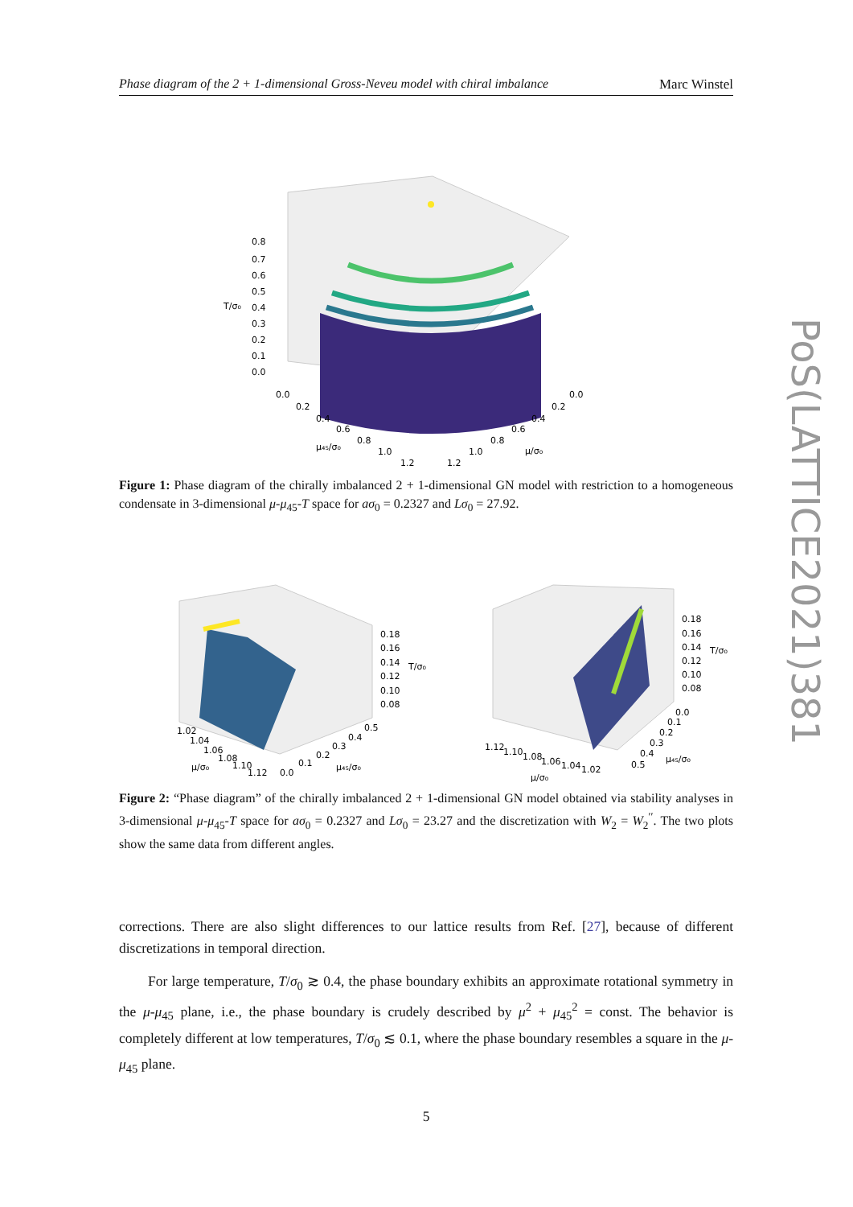Phase diagram of the 2 + 1-dimensional Gross-Neveu model with chiral imbalance Marc Winstel
0.8
0.7
0.6
0.5
0.4
0.3
0.2
0.1
0.0
T/σ₀
0.0
0.2
0.4
0.6
0.8
1.0
1.2
μ₄₅/σ₀
0.0
0.2
0.4
0.6
0.8
1.0
1.2
μ/σ₀
Figure 1: Phase diagram of the chirally imbalanced 2 + 1-dimensional GN model with restriction to a homogeneous condensate in 3-dimensional μ-μ<sub>45</sub>-T space for aσ<sub>0</sub> = 0.2327 and Lσ<sub>0</sub> = 27.92.
1.02
1.04
1.06
1.08
1.10
1.12
μ/σ₀
0.0
0.1
0.2
0.3
0.4
0.5
μ₄₅/σ₀
0.18
0.16
0.14
0.12
0.10
0.08
T/σ₀
1.12
1.10
1.08
1.06
1.04
1.02
μ/σ₀
0.0
0.1
0.2
0.3
0.4
0.5
μ₄₅/σ₀
0.18
0.16
0.14
0.12
0.10
0.08
T/σ₀
Figure 2: “Phase diagram” of the chirally imbalanced 2 + 1-dimensional GN model obtained via stability analyses in 3-dimensional μ-μ<sub>45</sub>-T space for aσ<sub>0</sub> = 0.2327 and Lσ<sub>0</sub> = 23.27 and the discretization with W<sub>2</sub> = W<sub>2</sub><sup>′′</sup>. The two plots show the same data from different angles.
corrections. There are also slight differences to our lattice results from Ref. [27], because of different discretizations in temporal direction.
For large temperature, T/σ<sub>0</sub> ≳ 0.4, the phase boundary exhibits an approximate rotational symmetry in the μ-μ<sub>45</sub> plane, i.e., the phase boundary is crudely described by μ<sup>2</sup> + μ<sub>45</sub><sup>2</sup> = const. The behavior is completely different at low temperatures, T/σ<sub>0</sub> ≲ 0.1, where the phase boundary resembles a square in the μ-μ<sub>45</sub> plane.
5
PoS(LATTICE2021)381